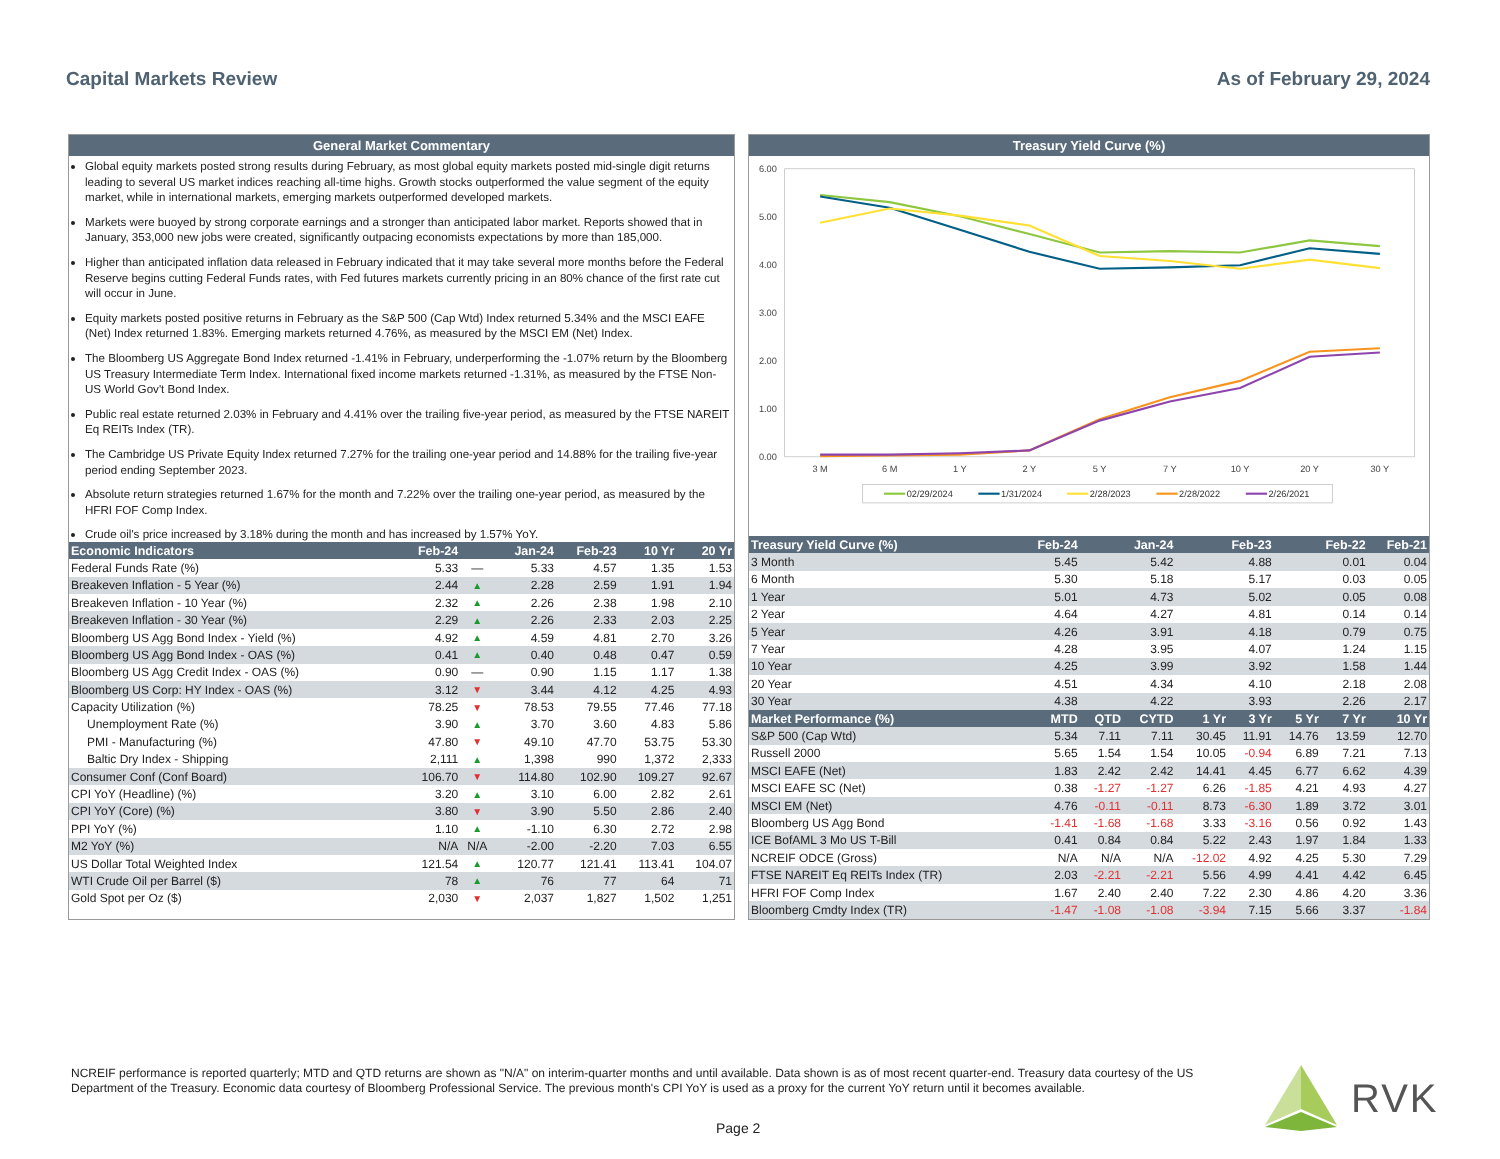Capital Markets Review As of February 29, 2024
General Market Commentary
Global equity markets posted strong results during February, as most global equity markets posted mid-single digit returns leading to several US market indices reaching all-time highs. Growth stocks outperformed the value segment of the equity market, while in international markets, emerging markets outperformed developed markets.
Markets were buoyed by strong corporate earnings and a stronger than anticipated labor market. Reports showed that in January, 353,000 new jobs were created, significantly outpacing economists expectations by more than 185,000.
Higher than anticipated inflation data released in February indicated that it may take several more months before the Federal Reserve begins cutting Federal Funds rates, with Fed futures markets currently pricing in an 80% chance of the first rate cut will occur in June.
Equity markets posted positive returns in February as the S&P 500 (Cap Wtd) Index returned 5.34% and the MSCI EAFE (Net) Index returned 1.83%. Emerging markets returned 4.76%, as measured by the MSCI EM (Net) Index.
The Bloomberg US Aggregate Bond Index returned -1.41% in February, underperforming the -1.07% return by the Bloomberg US Treasury Intermediate Term Index. International fixed income markets returned -1.31%, as measured by the FTSE Non-US World Gov't Bond Index.
Public real estate returned 2.03% in February and 4.41% over the trailing five-year period, as measured by the FTSE NAREIT Eq REITs Index (TR).
The Cambridge US Private Equity Index returned 7.27% for the trailing one-year period and 14.88% for the trailing five-year period ending September 2023.
Absolute return strategies returned 1.67% for the month and 7.22% over the trailing one-year period, as measured by the HFRI FOF Comp Index.
Crude oil's price increased by 3.18% during the month and has increased by 1.57% YoY.
| Economic Indicators | Feb-24 | | Jan-24 | Feb-23 | 10 Yr | 20 Yr |
| --- | --- | --- | --- | --- | --- | --- |
| Federal Funds Rate (%) | 5.33 | — | 5.33 | 4.57 | 1.35 | 1.53 |
| Breakeven Inflation - 5 Year (%) | 2.44 | ▲ | 2.28 | 2.59 | 1.91 | 1.94 |
| Breakeven Inflation - 10 Year (%) | 2.32 | ▲ | 2.26 | 2.38 | 1.98 | 2.10 |
| Breakeven Inflation - 30 Year (%) | 2.29 | ▲ | 2.26 | 2.33 | 2.03 | 2.25 |
| Bloomberg US Agg Bond Index - Yield (%) | 4.92 | ▲ | 4.59 | 4.81 | 2.70 | 3.26 |
| Bloomberg US Agg Bond Index - OAS (%) | 0.41 | ▲ | 0.40 | 0.48 | 0.47 | 0.59 |
| Bloomberg US Agg Credit Index - OAS (%) | 0.90 | — | 0.90 | 1.15 | 1.17 | 1.38 |
| Bloomberg US Corp: HY Index - OAS (%) | 3.12 | ▼ | 3.44 | 4.12 | 4.25 | 4.93 |
| Capacity Utilization (%) | 78.25 | ▼ | 78.53 | 79.55 | 77.46 | 77.18 |
| Unemployment Rate (%) | 3.90 | ▲ | 3.70 | 3.60 | 4.83 | 5.86 |
| PMI - Manufacturing (%) | 47.80 | ▼ | 49.10 | 47.70 | 53.75 | 53.30 |
| Baltic Dry Index - Shipping | 2,111 | ▲ | 1,398 | 990 | 1,372 | 2,333 |
| Consumer Conf (Conf Board) | 106.70 | ▼ | 114.80 | 102.90 | 109.27 | 92.67 |
| CPI YoY (Headline) (%) | 3.20 | ▲ | 3.10 | 6.00 | 2.82 | 2.61 |
| CPI YoY (Core) (%) | 3.80 | ▼ | 3.90 | 5.50 | 2.86 | 2.40 |
| PPI YoY (%) | 1.10 | ▲ | -1.10 | 6.30 | 2.72 | 2.98 |
| M2 YoY (%) | N/A | N/A | -2.00 | -2.20 | 7.03 | 6.55 |
| US Dollar Total Weighted Index | 121.54 | ▲ | 120.77 | 121.41 | 113.41 | 104.07 |
| WTI Crude Oil per Barrel ($) | 78 | ▲ | 76 | 77 | 64 | 71 |
| Gold Spot per Oz ($) | 2,030 | ▼ | 2,037 | 1,827 | 1,502 | 1,251 |
Treasury Yield Curve (%)
6.00
5.00
4.00
3.00
2.00
1.00
0.00
3 M
6 M
1 Y
2 Y
5 Y
7 Y
10 Y
20 Y
30 Y
02/29/2024
1/31/2024
2/28/2023
2/28/2022
2/26/2021
| Treasury Yield Curve (%) | Feb-24 | Jan-24 | | Feb-23 | | Feb-22 | | Feb-21 |
| --- | --- | --- | --- | --- | --- | --- | --- | --- |
| 3 Month | 5.45 | 5.42 | | 4.88 | | 0.01 | | 0.04 |
| 6 Month | 5.30 | 5.18 | | 5.17 | | 0.03 | | 0.05 |
| 1 Year | 5.01 | 4.73 | | 5.02 | | 0.05 | | 0.08 |
| 2 Year | 4.64 | 4.27 | | 4.81 | | 0.14 | | 0.14 |
| 5 Year | 4.26 | 3.91 | | 4.18 | | 0.79 | | 0.75 |
| 7 Year | 4.28 | 3.95 | | 4.07 | | 1.24 | | 1.15 |
| 10 Year | 4.25 | 3.99 | | 3.92 | | 1.58 | | 1.44 |
| 20 Year | 4.51 | 4.34 | | 4.10 | | 2.18 | | 2.08 |
| 30 Year | 4.38 | 4.22 | | 3.93 | | 2.26 | | 2.17 |
| Market Performance (%) | MTD | QTD | CYTD | 1 Yr | 3 Yr | 5 Yr | 7 Yr | 10 Yr |
| S&P 500 (Cap Wtd) | 5.34 | 7.11 | 7.11 | 30.45 | 11.91 | 14.76 | 13.59 | 12.70 |
| Russell 2000 | 5.65 | 1.54 | 1.54 | 10.05 | -0.94 | 6.89 | 7.21 | 7.13 |
| MSCI EAFE (Net) | 1.83 | 2.42 | 2.42 | 14.41 | 4.45 | 6.77 | 6.62 | 4.39 |
| MSCI EAFE SC (Net) | 0.38 | -1.27 | -1.27 | 6.26 | -1.85 | 4.21 | 4.93 | 4.27 |
| MSCI EM (Net) | 4.76 | -0.11 | -0.11 | 8.73 | -6.30 | 1.89 | 3.72 | 3.01 |
| Bloomberg US Agg Bond | -1.41 | -1.68 | -1.68 | 3.33 | -3.16 | 0.56 | 0.92 | 1.43 |
| ICE BofAML 3 Mo US T-Bill | 0.41 | 0.84 | 0.84 | 5.22 | 2.43 | 1.97 | 1.84 | 1.33 |
| NCREIF ODCE (Gross) | N/A | N/A | N/A | -12.02 | 4.92 | 4.25 | 5.30 | 7.29 |
| FTSE NAREIT Eq REITs Index (TR) | 2.03 | -2.21 | -2.21 | 5.56 | 4.99 | 4.41 | 4.42 | 6.45 |
| HFRI FOF Comp Index | 1.67 | 2.40 | 2.40 | 7.22 | 2.30 | 4.86 | 4.20 | 3.36 |
| Bloomberg Cmdty Index (TR) | -1.47 | -1.08 | -1.08 | -3.94 | 7.15 | 5.66 | 3.37 | -1.84 |
NCREIF performance is reported quarterly; MTD and QTD returns are shown as "N/A" on interim-quarter months and until available. Data shown is as of most recent quarter-end. Treasury data courtesy of the US Department of the Treasury. Economic data courtesy of Bloomberg Professional Service. The previous month's CPI YoY is used as a proxy for the current YoY return until it becomes available.
Page 2
RVK